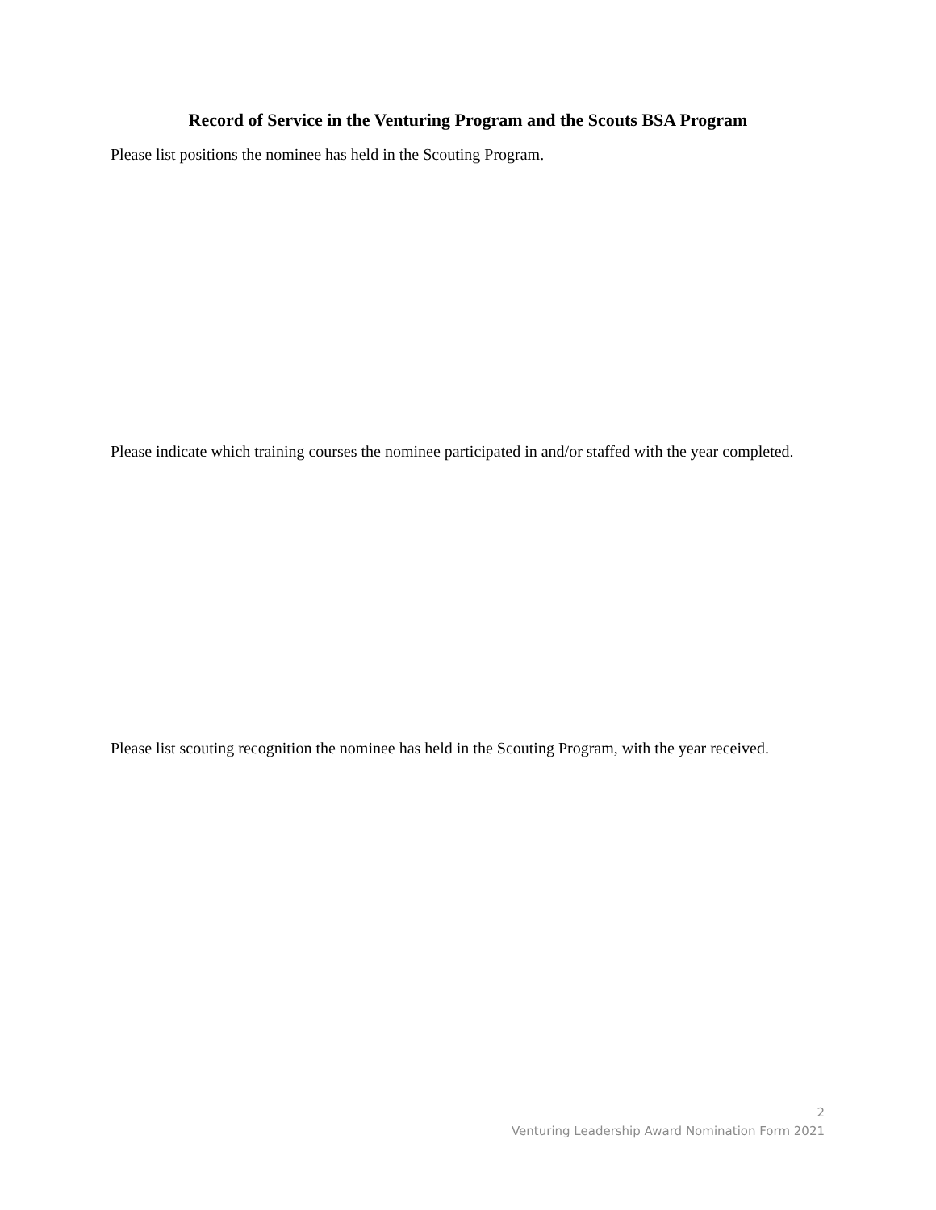Record of Service in the Venturing Program and the Scouts BSA Program
Please list positions the nominee has held in the Scouting Program.
Please indicate which training courses the nominee participated in and/or staffed with the year completed.
Please list scouting recognition the nominee has held in the Scouting Program, with the year received.
2
Venturing Leadership Award Nomination Form 2021